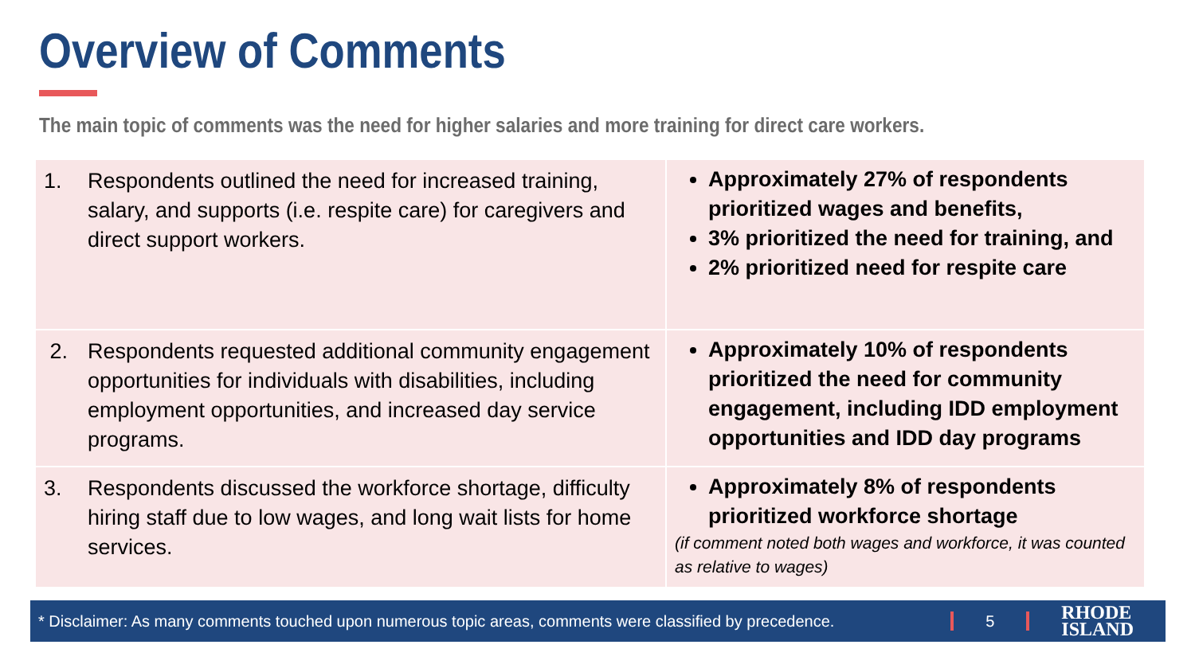Overview of Comments
The main topic of comments was the need for higher salaries and more training for direct care workers.
| 1. Respondents outlined the need for increased training, salary, and supports (i.e. respite care) for caregivers and direct support workers. | Approximately 27% of respondents prioritized wages and benefits, 3% prioritized the need for training, and 2% prioritized need for respite care |
| 2. Respondents requested additional community engagement opportunities for individuals with disabilities, including employment opportunities, and increased day service programs. | Approximately 10% of respondents prioritized the need for community engagement, including IDD employment opportunities and IDD day programs |
| 3. Respondents discussed the workforce shortage, difficulty hiring staff due to low wages, and long wait lists for home services. | Approximately 8% of respondents prioritized workforce shortage (if comment noted both wages and workforce, it was counted as relative to wages) |
* Disclaimer: As many comments touched upon numerous topic areas, comments were classified by precedence.
5
RHODE
ISLAND